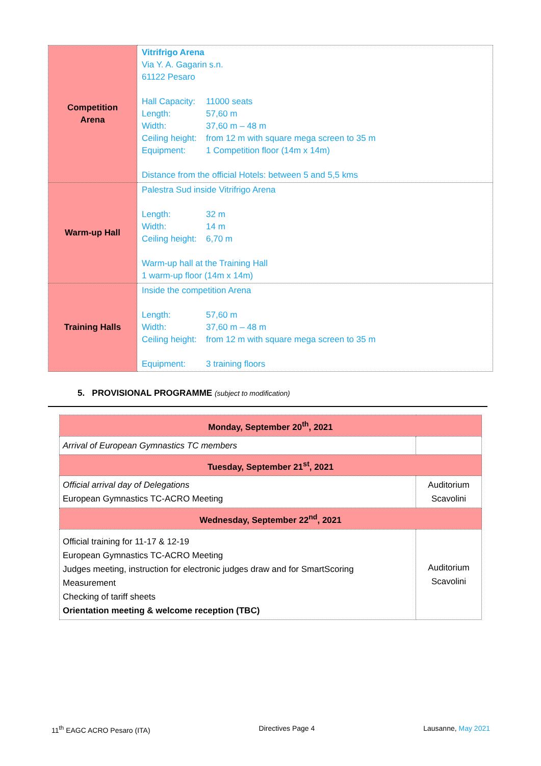| Competition Arena | Vitrifrigo Arena Via Y. A. Gagarin s.n. 61122 Pesaro Hall Capacity: 11000 seats Length: 57,60 m Width: 37,60 m – 48 m Ceiling height: from 12 m with square mega screen to 35 m Equipment: 1 Competition floor (14m x 14m) Distance from the official Hotels: between 5 and 5,5 kms |
| Warm-up Hall | Palestra Sud inside Vitrifrigo Arena Length: 32 m Width: 14 m Ceiling height: 6,70 m Warm-up hall at the Training Hall 1 warm-up floor (14m x 14m) |
| Training Halls | Inside the competition Arena Length: 57,60 m Width: 37,60 m – 48 m Ceiling height: from 12 m with square mega screen to 35 m Equipment: 3 training floors |
5. PROVISIONAL PROGRAMME (subject to modification)
| Monday, September 20<sup>th</sup>, 2021 | |
| Arrival of European Gymnastics TC members | |
| Tuesday, September 21<sup>st</sup>, 2021 | |
| Official arrival day of Delegations European Gymnastics TC-ACRO Meeting | Auditorium Scavolini |
| Wednesday, September 22<sup>nd</sup>, 2021 | |
| Official training for 11-17 & 12-19 European Gymnastics TC-ACRO Meeting Judges meeting, instruction for electronic judges draw and for SmartScoring Measurement Checking of tariff sheets Orientation meeting & welcome reception (TBC) | Auditorium Scavolini |
11<sup>th</sup> EAGC ACRO Pesaro (ITA) Directives Page 4 Lausanne, May 2021